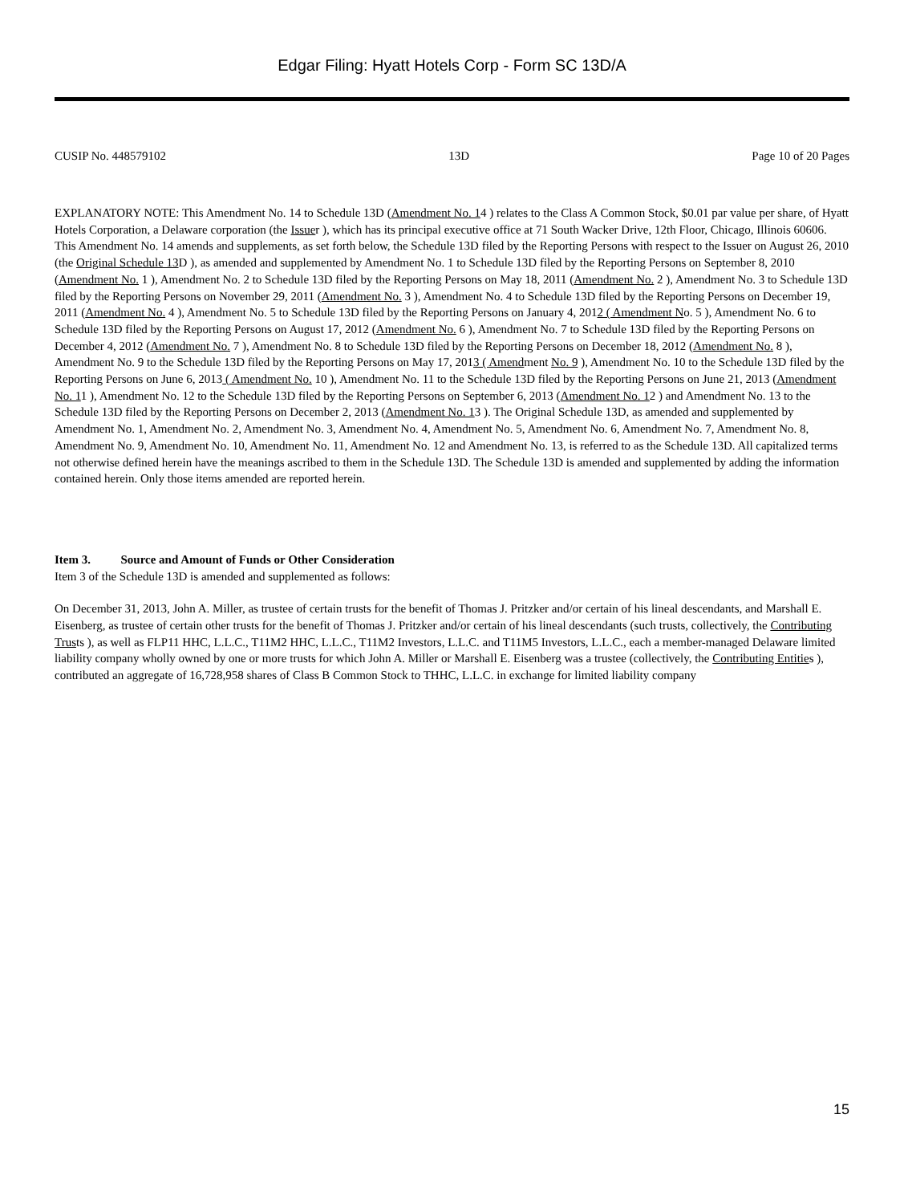Edgar Filing: Hyatt Hotels Corp - Form SC 13D/A
CUSIP No. 448579102 13D Page 10 of 20 Pages
EXPLANATORY NOTE: This Amendment No. 14 to Schedule 13D (Amendment No. 14 ) relates to the Class A Common Stock, $0.01 par value per share, of Hyatt Hotels Corporation, a Delaware corporation (the Issuer ), which has its principal executive office at 71 South Wacker Drive, 12th Floor, Chicago, Illinois 60606. This Amendment No. 14 amends and supplements, as set forth below, the Schedule 13D filed by the Reporting Persons with respect to the Issuer on August 26, 2010 (the Original Schedule 13 D ), as amended and supplemented by Amendment No. 1 to Schedule 13D filed by the Reporting Persons on September 8, 2010 (Amendment No. 1 ), Amendment No. 2 to Schedule 13D filed by the Reporting Persons on May 18, 2011 (Amendment No. 2 ), Amendment No. 3 to Schedule 13D filed by the Reporting Persons on November 29, 2011 (Amendment No. 3 ), Amendment No. 4 to Schedule 13D filed by the Reporting Persons on December 19, 2011 (Amendment No. 4 ), Amendment No. 5 to Schedule 13D filed by the Reporting Persons on January 4, 2012 ( Amendment No. 5 ), Amendment No. 6 to Schedule 13D filed by the Reporting Persons on August 17, 2012 (Amendment No. 6 ), Amendment No. 7 to Schedule 13D filed by the Reporting Persons on December 4, 2012 (Amendment No. 7 ), Amendment No. 8 to Schedule 13D filed by the Reporting Persons on December 18, 2012 (Amendment No. 8 ), Amendment No. 9 to the Schedule 13D filed by the Reporting Persons on May 17, 2013 ( Amendment No. 9 ), Amendment No. 10 to the Schedule 13D filed by the Reporting Persons on June 6, 2013 ( Amendment No. 10 ), Amendment No. 11 to the Schedule 13D filed by the Reporting Persons on June 21, 2013 (Amendment No. 11 ), Amendment No. 12 to the Schedule 13D filed by the Reporting Persons on September 6, 2013 (Amendment No. 12 ) and Amendment No. 13 to the Schedule 13D filed by the Reporting Persons on December 2, 2013 (Amendment No. 13 ). The Original Schedule 13D, as amended and supplemented by Amendment No. 1, Amendment No. 2, Amendment No. 3, Amendment No. 4, Amendment No. 5, Amendment No. 6, Amendment No. 7, Amendment No. 8, Amendment No. 9, Amendment No. 10, Amendment No. 11, Amendment No. 12 and Amendment No. 13, is referred to as the Schedule 13D. All capitalized terms not otherwise defined herein have the meanings ascribed to them in the Schedule 13D. The Schedule 13D is amended and supplemented by adding the information contained herein. Only those items amended are reported herein.
Item 3. Source and Amount of Funds or Other Consideration
Item 3 of the Schedule 13D is amended and supplemented as follows:
On December 31, 2013, John A. Miller, as trustee of certain trusts for the benefit of Thomas J. Pritzker and/or certain of his lineal descendants, and Marshall E. Eisenberg, as trustee of certain other trusts for the benefit of Thomas J. Pritzker and/or certain of his lineal descendants (such trusts, collectively, the Contributing Trusts ), as well as FLP11 HHC, L.L.C., T11M2 HHC, L.L.C., T11M2 Investors, L.L.C. and T11M5 Investors, L.L.C., each a member-managed Delaware limited liability company wholly owned by one or more trusts for which John A. Miller or Marshall E. Eisenberg was a trustee (collectively, the Contributing Entities ), contributed an aggregate of 16,728,958 shares of Class B Common Stock to THHC, L.L.C. in exchange for limited liability company
15